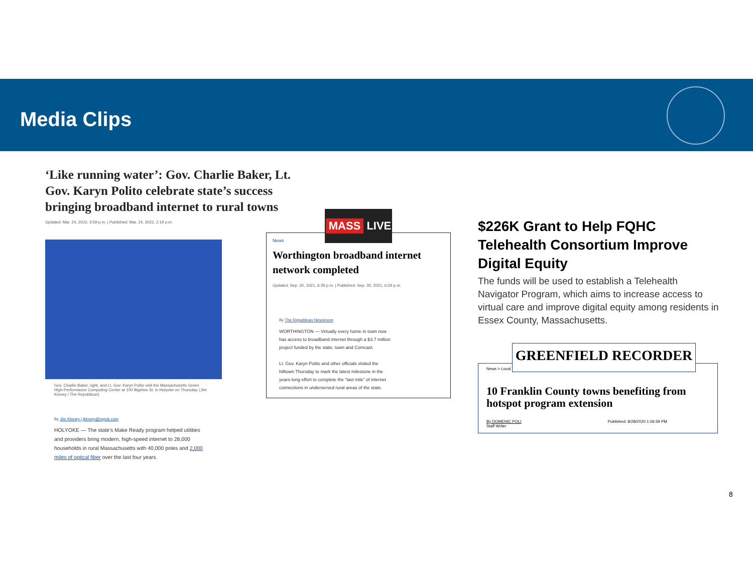Media Clips
‘Like running water’: Gov. Charlie Baker, Lt. Gov. Karyn Polito celebrate state’s success bringing broadband internet to rural towns
Updated: Mar. 24, 2022, 3:59 p.m. | Published: Mar. 24, 2022, 2:19 p.m.
Gov. Charlie Baker, right, and Lt. Gov. Karyn Polito visit the Massachusetts Green High-Performance Computing Center at 100 Bigelow St. in Holyoke on Thursday. (Jim Kinney / The Republican)
By Jim Kinney | jkinney@repub.com
HOLYOKE — The state’s Make Ready program helped utilities and providers bring modern, high-speed internet to 28,000 households in rural Massachusetts with 40,000 poles and 2,000 miles of optical fiber over the last four years.
News
Worthington broadband internet network completed
Updated: Sep. 30, 2021, 6:29 p.m. | Published: Sep. 30, 2021, 6:29 p.m.
By The Republican Newsroom
WORTHINGTON — Virtually every home in town now has access to broadband internet through a $3.7 million project funded by the state, town and Comcast.
Lt. Gov. Karyn Polito and other officials visited the hilltown Thursday to mark the latest milestone in the years-long effort to complete the “last mile” of internet connections in underserved rural areas of the state.
MASS LIVE
$226K Grant to Help FQHC Telehealth Consortium Improve Digital Equity
The funds will be used to establish a Telehealth Navigator Program, which aims to increase access to virtual care and improve digital equity among residents in Essex County, Massachusetts.
News > Local
10 Franklin County towns benefiting from hotspot program extension
By DOMENIC POLI
Staff Writer Published: 8/28/2020 1:06:59 PM
GREENFIELD RECORDER
8